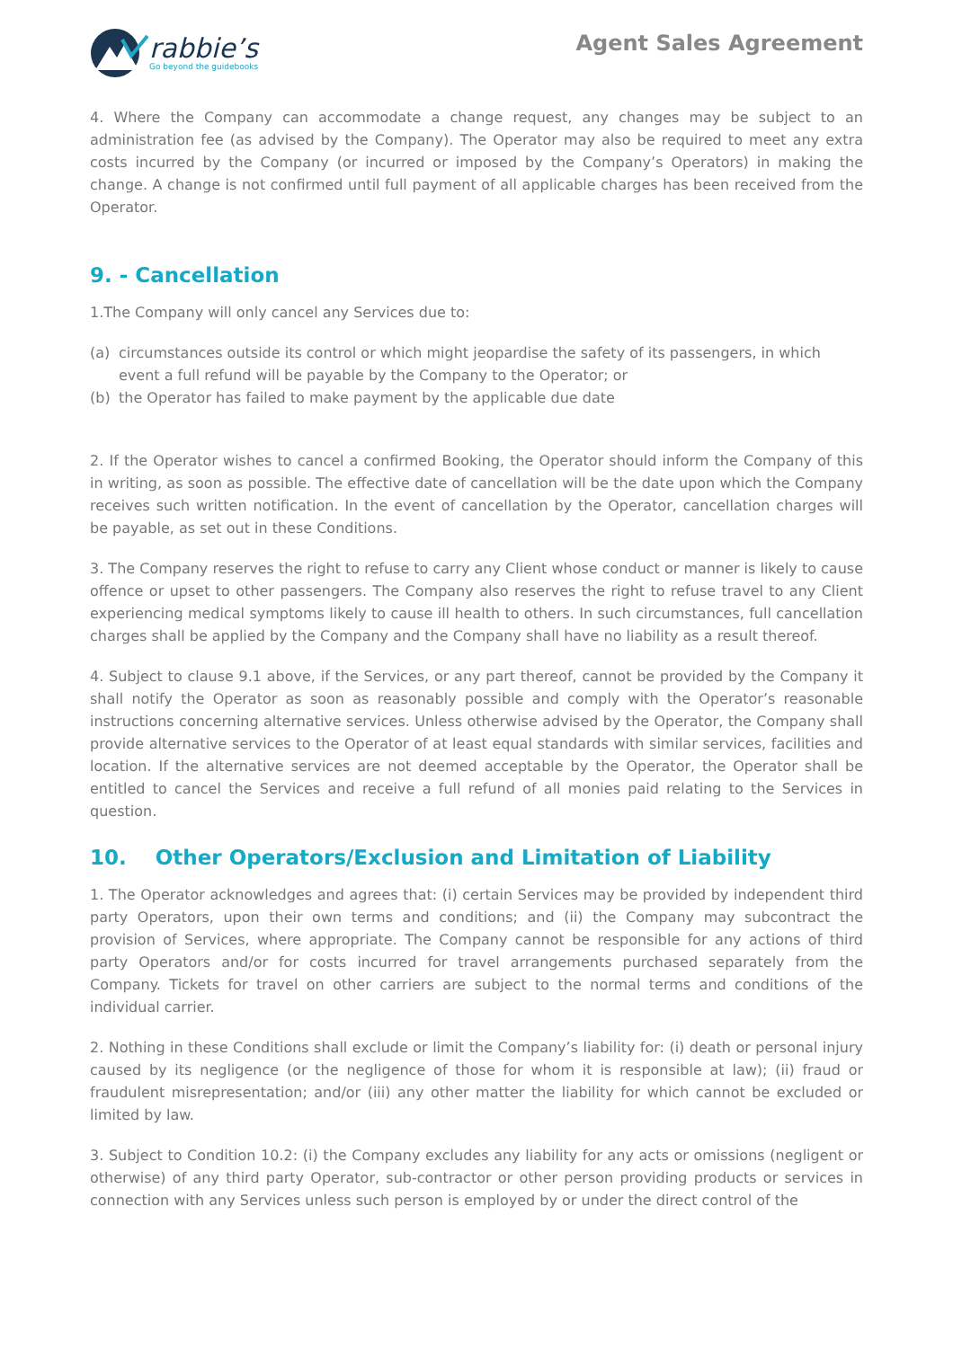rabbie’s
Go beyond the guidebooks
Agent Sales Agreement
4. Where the Company can accommodate a change request, any changes may be subject to an administration fee (as advised by the Company). The Operator may also be required to meet any extra costs incurred by the Company (or incurred or imposed by the Company’s Operators) in making the change. A change is not confirmed until full payment of all applicable charges has been received from the Operator.
9. - Cancellation
1.The Company will only cancel any Services due to:
(a) circumstances outside its control or which might jeopardise the safety of its passengers, in which event a full refund will be payable by the Company to the Operator; or
(b) the Operator has failed to make payment by the applicable due date
2. If the Operator wishes to cancel a confirmed Booking, the Operator should inform the Company of this in writing, as soon as possible. The effective date of cancellation will be the date upon which the Company receives such written notification. In the event of cancellation by the Operator, cancellation charges will be payable, as set out in these Conditions.
3. The Company reserves the right to refuse to carry any Client whose conduct or manner is likely to cause offence or upset to other passengers. The Company also reserves the right to refuse travel to any Client experiencing medical symptoms likely to cause ill health to others. In such circumstances, full cancellation charges shall be applied by the Company and the Company shall have no liability as a result thereof.
4. Subject to clause 9.1 above, if the Services, or any part thereof, cannot be provided by the Company it shall notify the Operator as soon as reasonably possible and comply with the Operator’s reasonable instructions concerning alternative services. Unless otherwise advised by the Operator, the Company shall provide alternative services to the Operator of at least equal standards with similar services, facilities and location. If the alternative services are not deemed acceptable by the Operator, the Operator shall be entitled to cancel the Services and receive a full refund of all monies paid relating to the Services in question.
10. Other Operators/Exclusion and Limitation of Liability
1. The Operator acknowledges and agrees that: (i) certain Services may be provided by independent third party Operators, upon their own terms and conditions; and (ii) the Company may subcontract the provision of Services, where appropriate. The Company cannot be responsible for any actions of third party Operators and/or for costs incurred for travel arrangements purchased separately from the Company. Tickets for travel on other carriers are subject to the normal terms and conditions of the individual carrier.
2. Nothing in these Conditions shall exclude or limit the Company’s liability for: (i) death or personal injury caused by its negligence (or the negligence of those for whom it is responsible at law); (ii) fraud or fraudulent misrepresentation; and/or (iii) any other matter the liability for which cannot be excluded or limited by law.
3. Subject to Condition 10.2: (i) the Company excludes any liability for any acts or omissions (negligent or otherwise) of any third party Operator, sub-contractor or other person providing products or services in connection with any Services unless such person is employed by or under the direct control of the